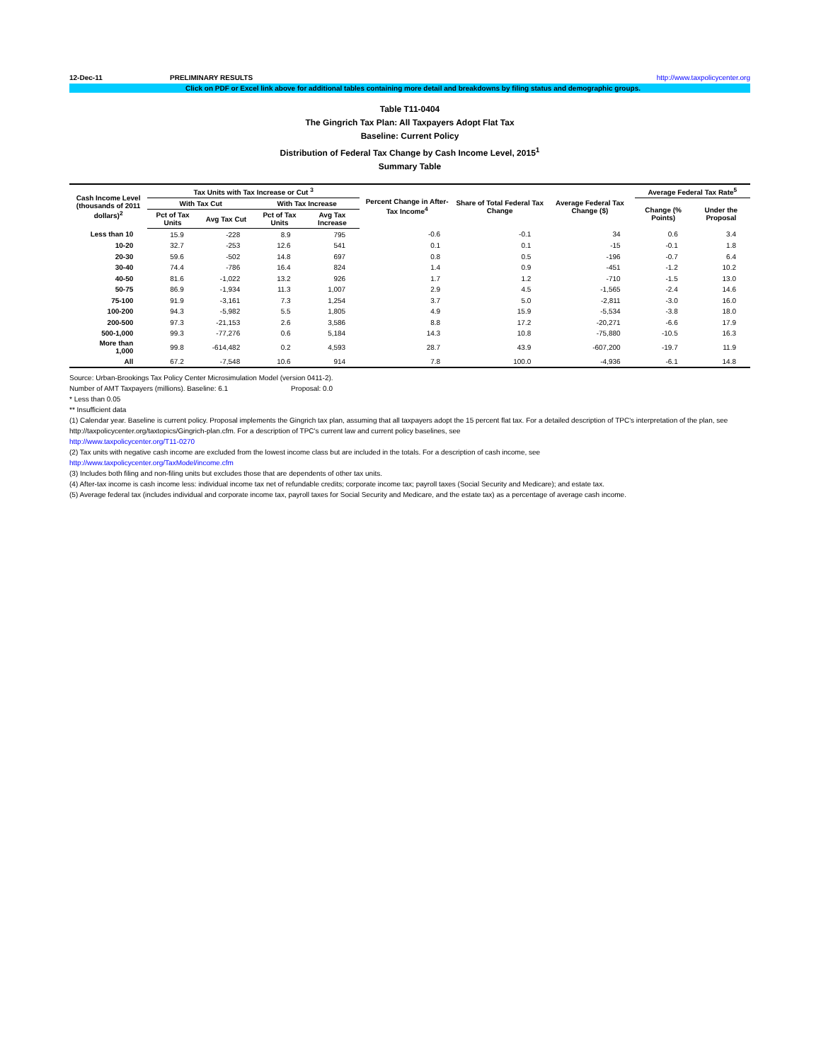12-Dec-11 PRELIMINARY RESULTS http://www.taxpolicycenter.org
Click on PDF or Excel link above for additional tables containing more detail and breakdowns by filing status and demographic groups.
Table T11-0404
The Gingrich Tax Plan: All Taxpayers Adopt Flat Tax
Baseline: Current Policy
Distribution of Federal Tax Change by Cash Income Level, 2015<sup>1</sup>
Summary Table
| Cash Income Level (thousands of 2011 dollars)<sup>2</sup> | Tax Units with Tax Increase or Cut <sup>3</sup> | | | | Percent Change in After-Tax Income<sup>4</sup> | Share of Total Federal Tax Change | Average Federal Tax Change ($) | Average Federal Tax Rate<sup>5</sup> | |
| --- | --- | --- | --- | --- | --- | --- | --- | --- | --- |
| | With Tax Cut | | With Tax Increase | | | | | Change (% Points) | Under the Proposal |
| | Pct of Tax Units | Avg Tax Cut | Pct of Tax Units | Avg Tax Increase | | | | | |
| Less than 10 | 15.9 | -228 | 8.9 | 795 | -0.6 | -0.1 | 34 | 0.6 | 3.4 |
| 10-20 | 32.7 | -253 | 12.6 | 541 | 0.1 | 0.1 | -15 | -0.1 | 1.8 |
| 20-30 | 59.6 | -502 | 14.8 | 697 | 0.8 | 0.5 | -196 | -0.7 | 6.4 |
| 30-40 | 74.4 | -786 | 16.4 | 824 | 1.4 | 0.9 | -451 | -1.2 | 10.2 |
| 40-50 | 81.6 | -1,022 | 13.2 | 926 | 1.7 | 1.2 | -710 | -1.5 | 13.0 |
| 50-75 | 86.9 | -1,934 | 11.3 | 1,007 | 2.9 | 4.5 | -1,565 | -2.4 | 14.6 |
| 75-100 | 91.9 | -3,161 | 7.3 | 1,254 | 3.7 | 5.0 | -2,811 | -3.0 | 16.0 |
| 100-200 | 94.3 | -5,982 | 5.5 | 1,805 | 4.9 | 15.9 | -5,534 | -3.8 | 18.0 |
| 200-500 | 97.3 | -21,153 | 2.6 | 3,586 | 8.8 | 17.2 | -20,271 | -6.6 | 17.9 |
| 500-1,000 | 99.3 | -77,276 | 0.6 | 5,184 | 14.3 | 10.8 | -75,880 | -10.5 | 16.3 |
| More than 1,000 | 99.8 | -614,482 | 0.2 | 4,593 | 28.7 | 43.9 | -607,200 | -19.7 | 11.9 |
| All | 67.2 | -7,548 | 10.6 | 914 | 7.8 | 100.0 | -4,936 | -6.1 | 14.8 |
Source: Urban-Brookings Tax Policy Center Microsimulation Model (version 0411-2).
Number of AMT Taxpayers (millions). Baseline: 6.1 Proposal: 0.0
* Less than 0.05
** Insufficient data
(1) Calendar year. Baseline is current policy. Proposal implements the Gingrich tax plan, assuming that all taxpayers adopt the 15 percent flat tax. For a detailed description of TPC's interpretation of the plan, see http://taxpolicycenter.org/taxtopics/Gingrich-plan.cfm. For a description of TPC's current law and current policy baselines, see
http://www.taxpolicycenter.org/T11-0270
(2) Tax units with negative cash income are excluded from the lowest income class but are included in the totals. For a description of cash income, see
http://www.taxpolicycenter.org/TaxModel/income.cfm
(3) Includes both filing and non-filing units but excludes those that are dependents of other tax units.
(4) After-tax income is cash income less: individual income tax net of refundable credits; corporate income tax; payroll taxes (Social Security and Medicare); and estate tax.
(5) Average federal tax (includes individual and corporate income tax, payroll taxes for Social Security and Medicare, and the estate tax) as a percentage of average cash income.